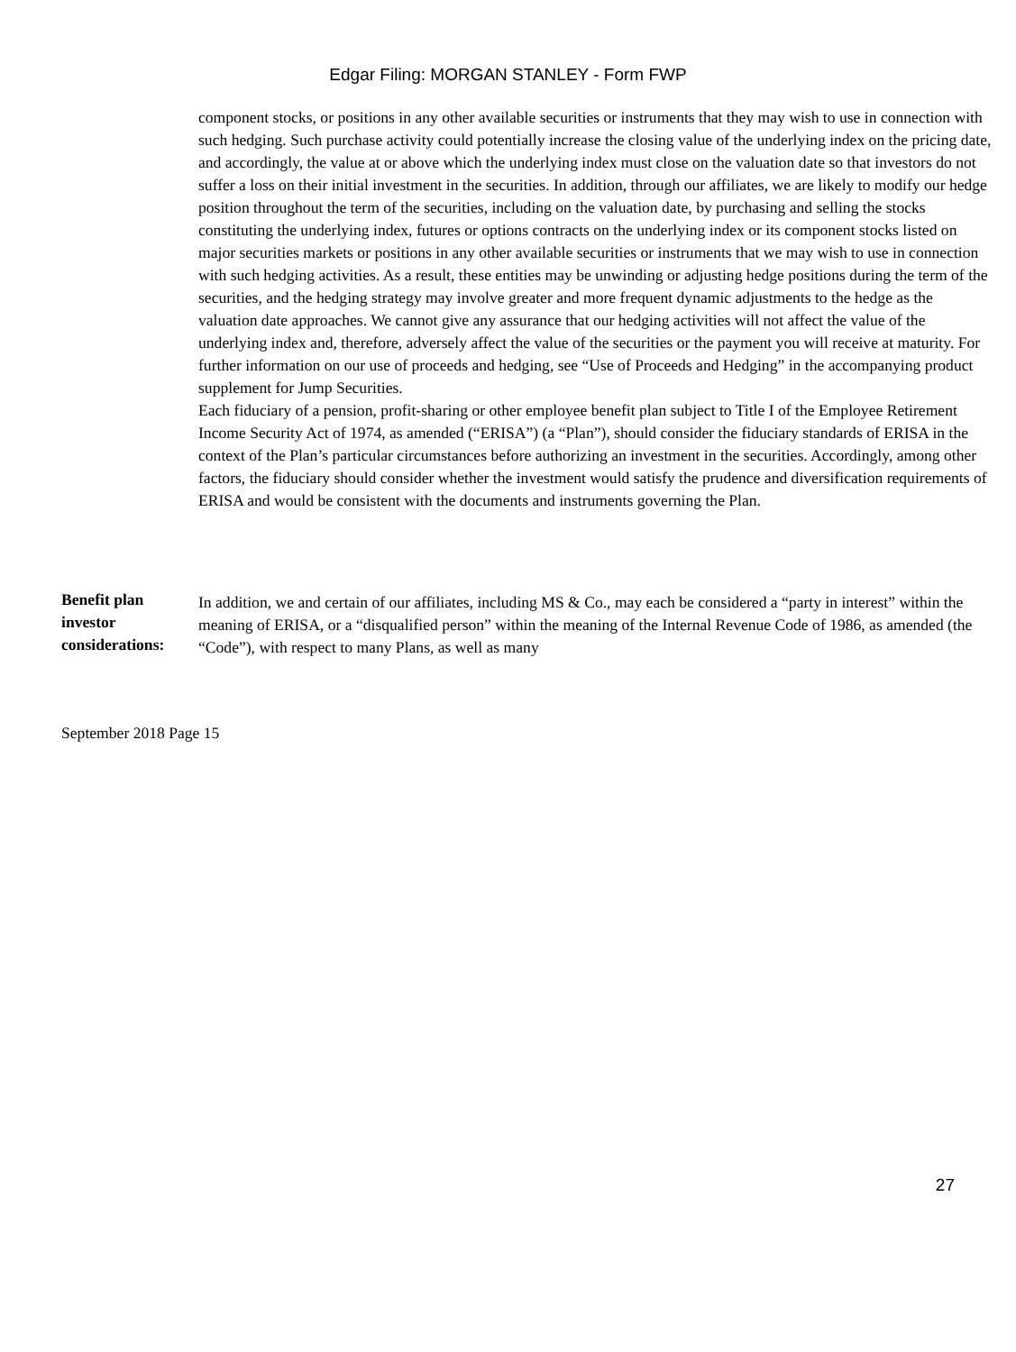Edgar Filing: MORGAN STANLEY - Form FWP
Benefit plan
investor
considerations:
component stocks, or positions in any other available securities or instruments that they may wish to use in connection with such hedging. Such purchase activity could potentially increase the closing value of the underlying index on the pricing date, and accordingly, the value at or above which the underlying index must close on the valuation date so that investors do not suffer a loss on their initial investment in the securities. In addition, through our affiliates, we are likely to modify our hedge position throughout the term of the securities, including on the valuation date, by purchasing and selling the stocks constituting the underlying index, futures or options contracts on the underlying index or its component stocks listed on major securities markets or positions in any other available securities or instruments that we may wish to use in connection with such hedging activities. As a result, these entities may be unwinding or adjusting hedge positions during the term of the securities, and the hedging strategy may involve greater and more frequent dynamic adjustments to the hedge as the valuation date approaches. We cannot give any assurance that our hedging activities will not affect the value of the underlying index and, therefore, adversely affect the value of the securities or the payment you will receive at maturity. For further information on our use of proceeds and hedging, see “Use of Proceeds and Hedging” in the accompanying product supplement for Jump Securities.
Each fiduciary of a pension, profit-sharing or other employee benefit plan subject to Title I of the Employee Retirement Income Security Act of 1974, as amended (“ERISA”) (a “Plan”), should consider the fiduciary standards of ERISA in the context of the Plan’s particular circumstances before authorizing an investment in the securities. Accordingly, among other factors, the fiduciary should consider whether the investment would satisfy the prudence and diversification requirements of ERISA and would be consistent with the documents and instruments governing the Plan.
In addition, we and certain of our affiliates, including MS & Co., may each be considered a “party in interest” within the meaning of ERISA, or a “disqualified person” within the meaning of the Internal Revenue Code of 1986, as amended (the “Code”), with respect to many Plans, as well as many
September 2018 Page 15
27